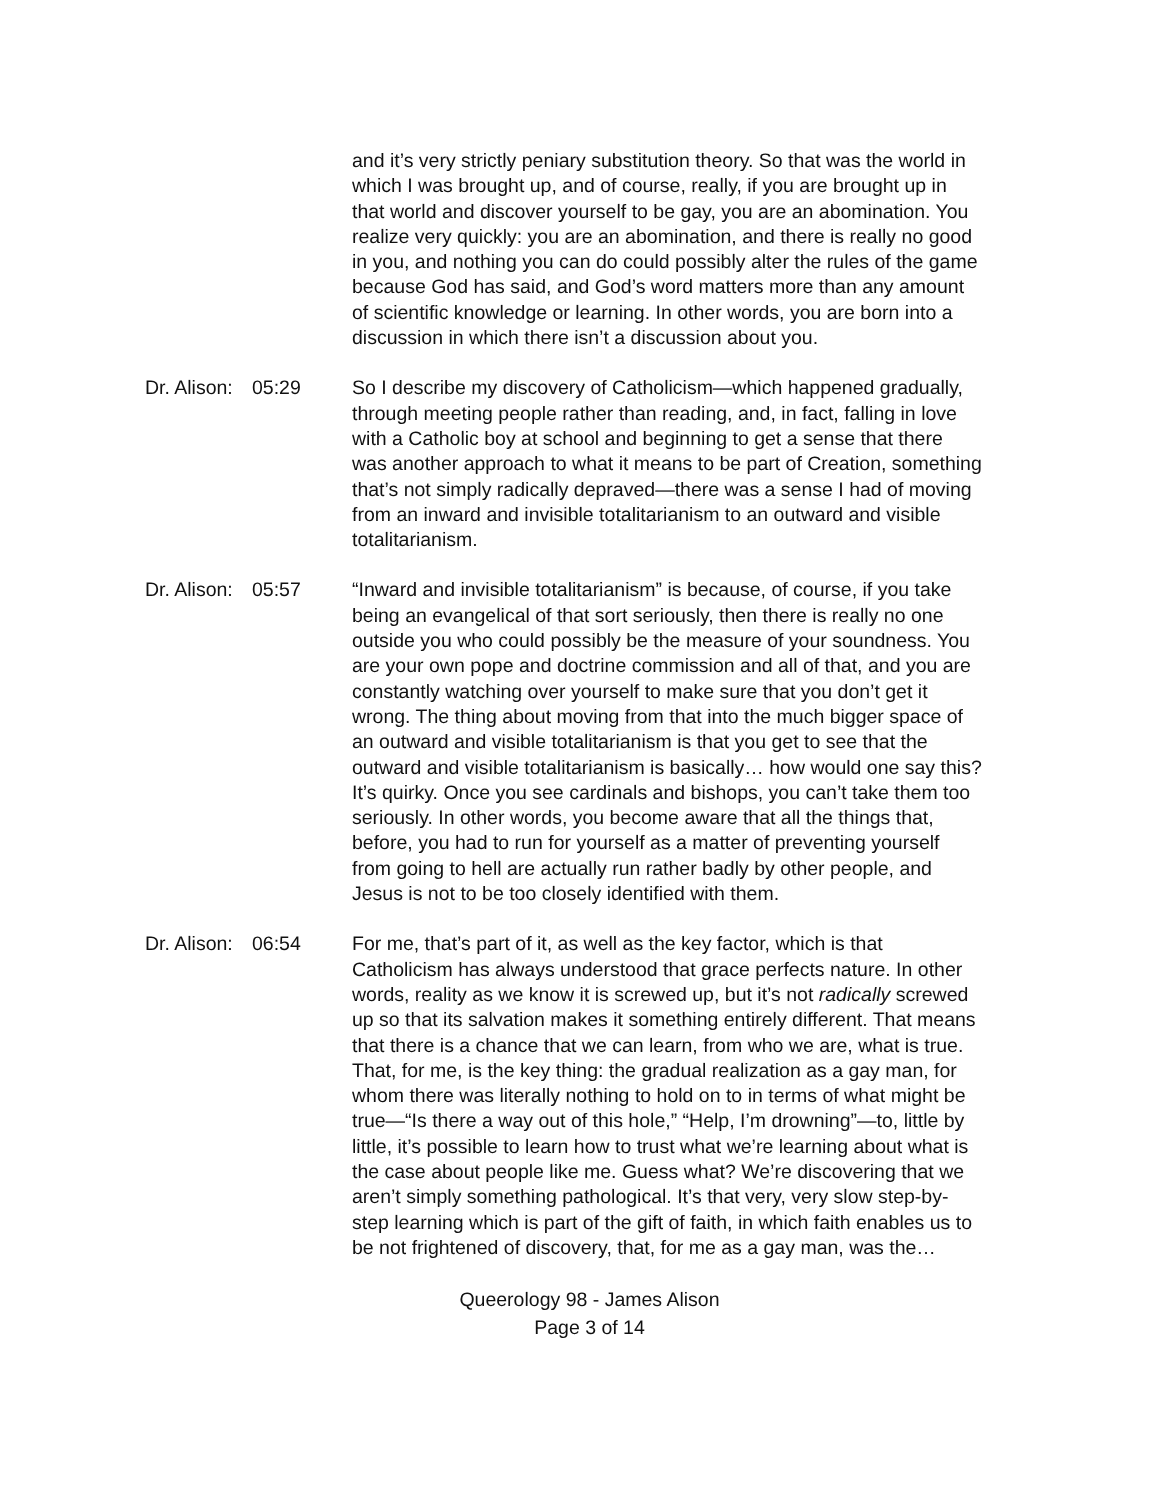and it’s very strictly peniary substitution theory. So that was the world in which I was brought up, and of course, really, if you are brought up in that world and discover yourself to be gay, you are an abomination. You realize very quickly: you are an abomination, and there is really no good in you, and nothing you can do could possibly alter the rules of the game because God has said, and God’s word matters more than any amount of scientific knowledge or learning. In other words, you are born into a discussion in which there isn’t a discussion about you.
Dr. Alison: 05:29 So I describe my discovery of Catholicism—which happened gradually, through meeting people rather than reading, and, in fact, falling in love with a Catholic boy at school and beginning to get a sense that there was another approach to what it means to be part of Creation, something that’s not simply radically depraved—there was a sense I had of moving from an inward and invisible totalitarianism to an outward and visible totalitarianism.
Dr. Alison: 05:57 “Inward and invisible totalitarianism” is because, of course, if you take being an evangelical of that sort seriously, then there is really no one outside you who could possibly be the measure of your soundness. You are your own pope and doctrine commission and all of that, and you are constantly watching over yourself to make sure that you don’t get it wrong. The thing about moving from that into the much bigger space of an outward and visible totalitarianism is that you get to see that the outward and visible totalitarianism is basically… how would one say this? It’s quirky. Once you see cardinals and bishops, you can’t take them too seriously. In other words, you become aware that all the things that, before, you had to run for yourself as a matter of preventing yourself from going to hell are actually run rather badly by other people, and Jesus is not to be too closely identified with them.
Dr. Alison: 06:54 For me, that’s part of it, as well as the key factor, which is that Catholicism has always understood that grace perfects nature. In other words, reality as we know it is screwed up, but it’s not radically screwed up so that its salvation makes it something entirely different. That means that there is a chance that we can learn, from who we are, what is true. That, for me, is the key thing: the gradual realization as a gay man, for whom there was literally nothing to hold on to in terms of what might be true—“Is there a way out of this hole,” “Help, I’m drowning”—to, little by little, it’s possible to learn how to trust what we’re learning about what is the case about people like me. Guess what? We’re discovering that we aren’t simply something pathological. It’s that very, very slow step-by-step learning which is part of the gift of faith, in which faith enables us to be not frightened of discovery, that, for me as a gay man, was the…
Queerology 98 - James Alison
Page 3 of 14